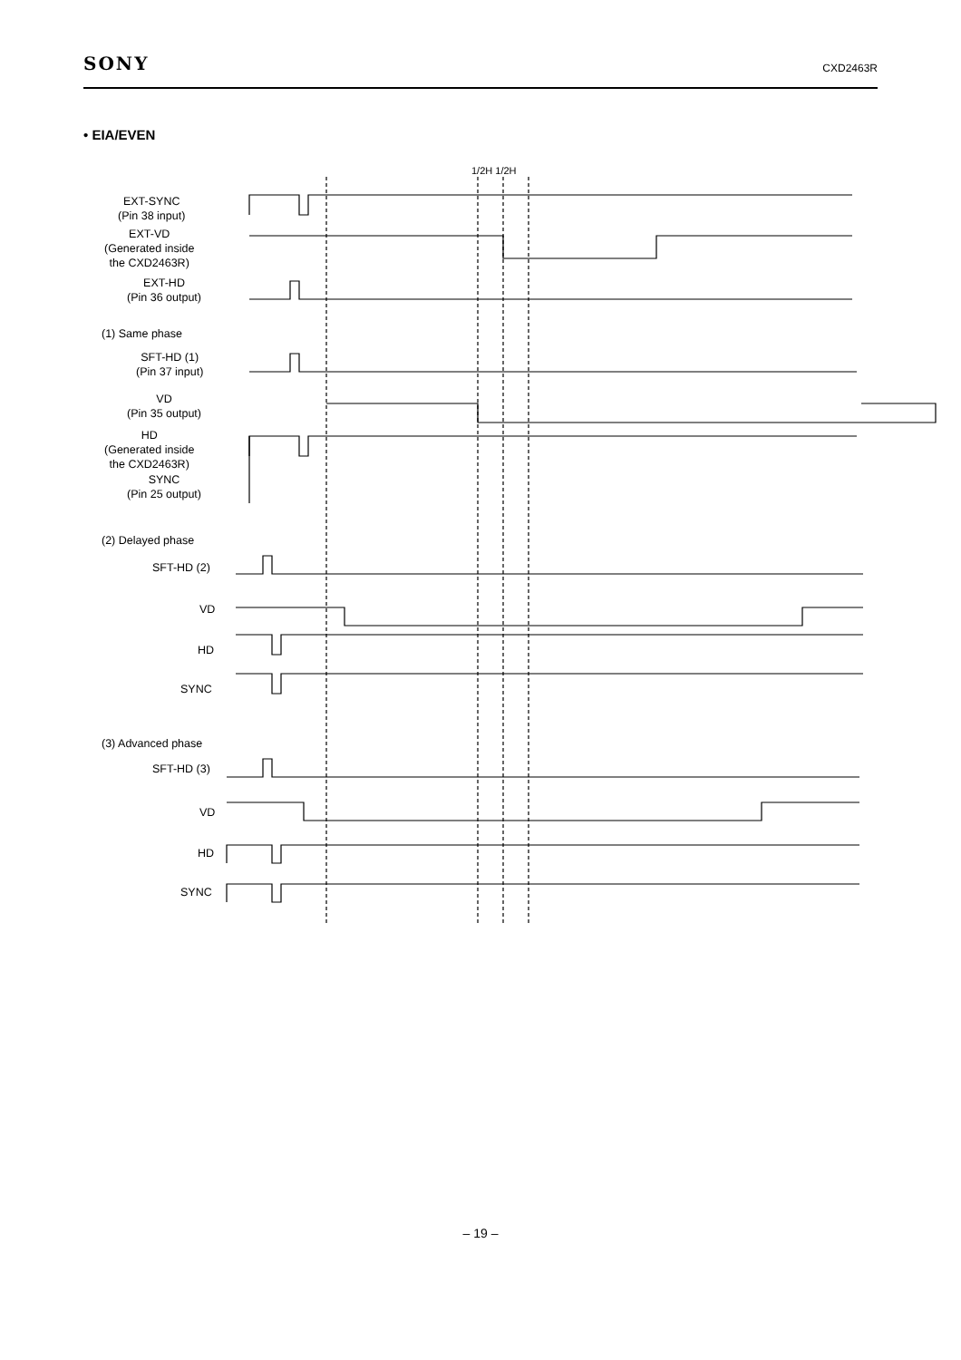SONY CXD2463R
• EIA/EVEN
EXT-SYNC
(Pin 38 input)
EXT-VD
(Generated inside
the CXD2463R)
EXT-HD
(Pin 36 output)
1/2H 1/2H
(1) Same phase
SFT-HD (1)
(Pin 37 input)
VD
(Pin 35 output)
HD
(Generated inside
the CXD2463R)
SYNC
(Pin 25 output)
(2) Delayed phase
SFT-HD (2)
VD
HD
SYNC
(3) Advanced phase
SFT-HD (3)
VD
HD
SYNC
– 19 –